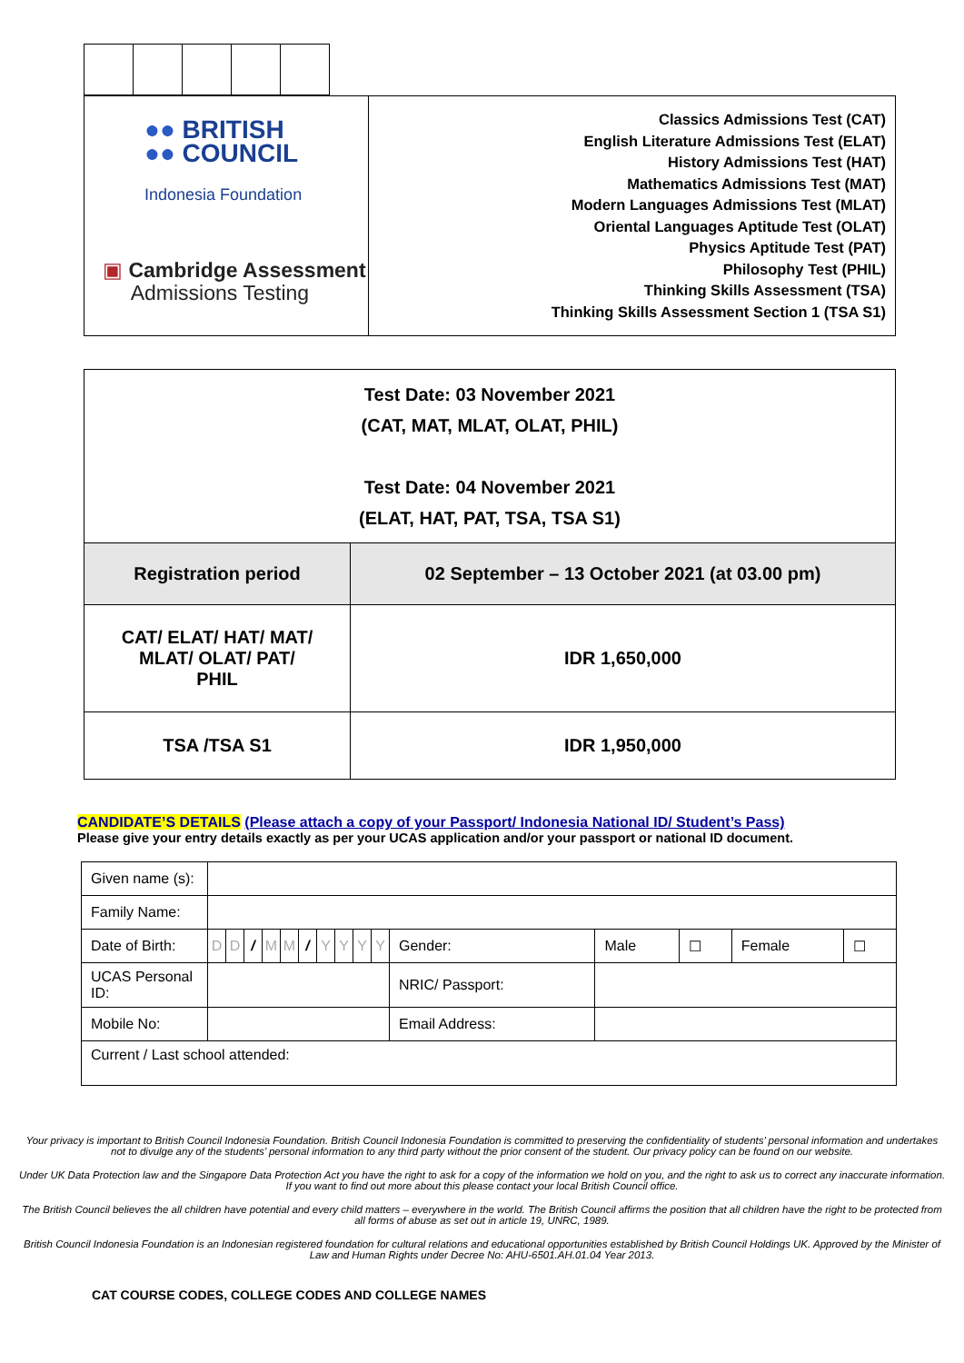| ●● BRITISH ●● COUNCIL Indonesia Foundation ▣ Cambridge Assessment Admissions Testing | Classics Admissions Test (CAT) English Literature Admissions Test (ELAT) History Admissions Test (HAT) Mathematics Admissions Test (MAT) Modern Languages Admissions Test (MLAT) Oriental Languages Aptitude Test (OLAT) Physics Aptitude Test (PAT) Philosophy Test (PHIL) Thinking Skills Assessment (TSA) Thinking Skills Assessment Section 1 (TSA S1) |
| Test Date: 03 November 2021 (CAT, MAT, MLAT, OLAT, PHIL) Test Date: 04 November 2021 (ELAT, HAT, PAT, TSA, TSA S1) | |
| Registration period | 02 September – 13 October 2021 (at 03.00 pm) |
| CAT/ ELAT/ HAT/ MAT/ MLAT/ OLAT/ PAT/ PHIL | IDR 1,650,000 |
| TSA /TSA S1 | IDR 1,950,000 |
CANDIDATE’S DETAILS (Please attach a copy of your Passport/ Indonesia National ID/ Student’s Pass)
Please give your entry details exactly as per your UCAS application and/or your passport or national ID document.
| Given name (s): | | | | | | | | | | | | | | | |
| Family Name: | | | | | | | | | | | | | | | |
| Date of Birth: | D | D | / | M | M | / | Y | Y | Y | Y | Gender: | Male | ☐ | Female | ☐ |
| UCAS Personal ID: | | | | | | | | | | | NRIC/ Passport: | | | | |
| Mobile No: | | | | | | | | | | | Email Address: | | | | |
| Current / Last school attended: | | | | | | | | | | | | | | | |
Your privacy is important to British Council Indonesia Foundation. British Council Indonesia Foundation is committed to preserving the confidentiality of students’ personal information and undertakes not to divulge any of the students’ personal information to any third party without the prior consent of the student. Our privacy policy can be found on our website.
Under UK Data Protection law and the Singapore Data Protection Act you have the right to ask for a copy of the information we hold on you, and the right to ask us to correct any inaccurate information. If you want to find out more about this please contact your local British Council office.
The British Council believes the all children have potential and every child matters – everywhere in the world. The British Council affirms the position that all children have the right to be protected from all forms of abuse as set out in article 19, UNRC, 1989.
British Council Indonesia Foundation is an Indonesian registered foundation for cultural relations and educational opportunities established by British Council Holdings UK. Approved by the Minister of Law and Human Rights under Decree No: AHU-6501.AH.01.04 Year 2013.
CAT COURSE CODES, COLLEGE CODES AND COLLEGE NAMES